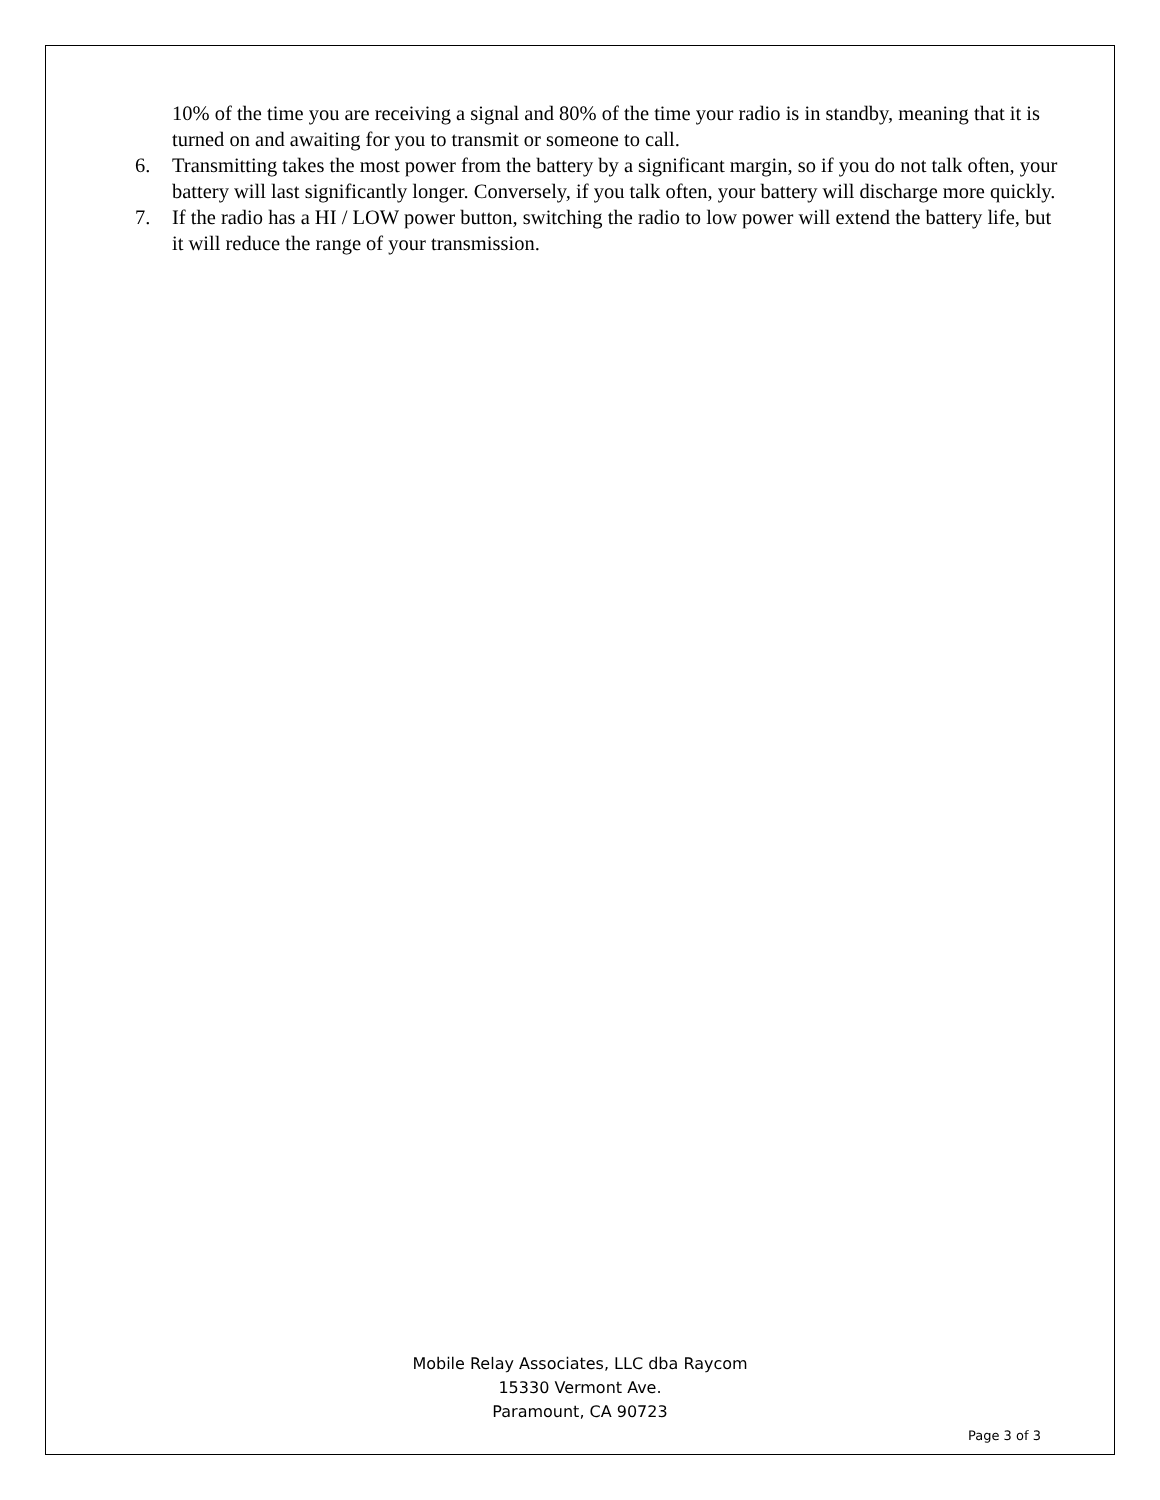10% of the time you are receiving a signal and 80% of the time your radio is in standby, meaning that it is turned on and awaiting for you to transmit or someone to call.
6. Transmitting takes the most power from the battery by a significant margin, so if you do not talk often, your battery will last significantly longer. Conversely, if you talk often, your battery will discharge more quickly.
7. If the radio has a HI / LOW power button, switching the radio to low power will extend the battery life, but it will reduce the range of your transmission.
Mobile Relay Associates, LLC dba Raycom
15330 Vermont Ave.
Paramount, CA 90723
Page 3 of 3